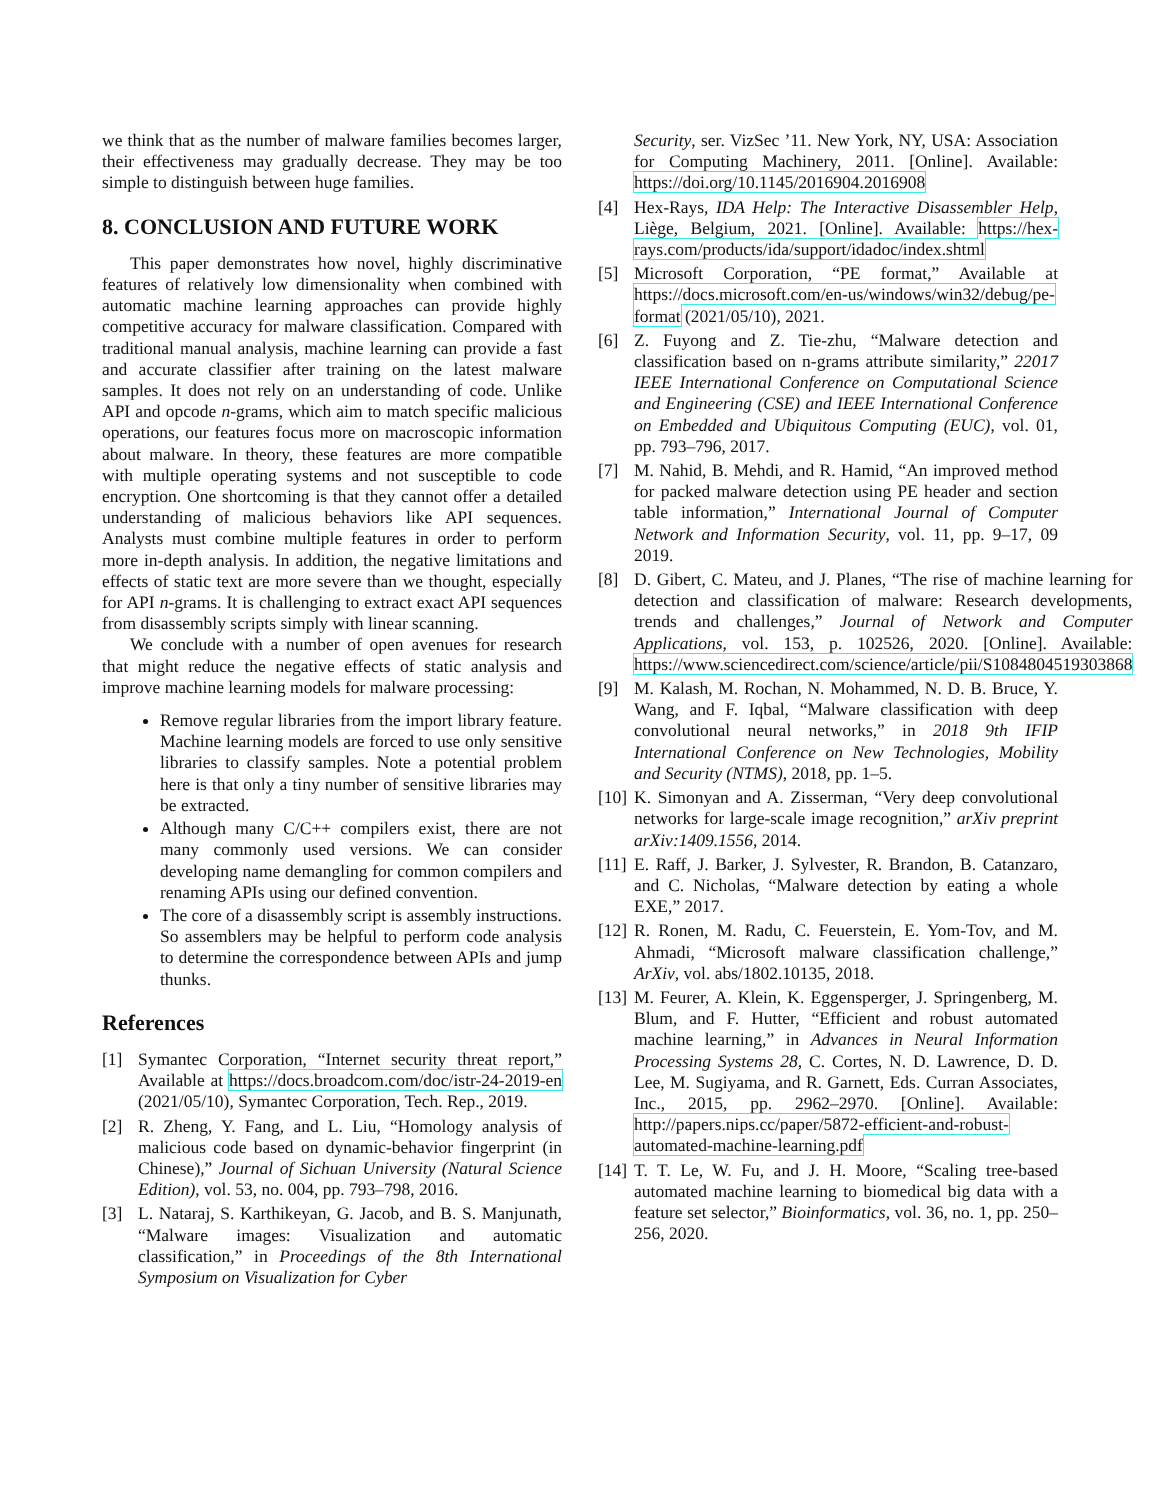we think that as the number of malware families becomes larger, their effectiveness may gradually decrease. They may be too simple to distinguish between huge families.
8. CONCLUSION AND FUTURE WORK
This paper demonstrates how novel, highly discriminative features of relatively low dimensionality when combined with automatic machine learning approaches can provide highly competitive accuracy for malware classification. Compared with traditional manual analysis, machine learning can provide a fast and accurate classifier after training on the latest malware samples. It does not rely on an understanding of code. Unlike API and opcode n-grams, which aim to match specific malicious operations, our features focus more on macroscopic information about malware. In theory, these features are more compatible with multiple operating systems and not susceptible to code encryption. One shortcoming is that they cannot offer a detailed understanding of malicious behaviors like API sequences. Analysts must combine multiple features in order to perform more in-depth analysis. In addition, the negative limitations and effects of static text are more severe than we thought, especially for API n-grams. It is challenging to extract exact API sequences from disassembly scripts simply with linear scanning.
We conclude with a number of open avenues for research that might reduce the negative effects of static analysis and improve machine learning models for malware processing:
Remove regular libraries from the import library feature. Machine learning models are forced to use only sensitive libraries to classify samples. Note a potential problem here is that only a tiny number of sensitive libraries may be extracted.
Although many C/C++ compilers exist, there are not many commonly used versions. We can consider developing name demangling for common compilers and renaming APIs using our defined convention.
The core of a disassembly script is assembly instructions. So assemblers may be helpful to perform code analysis to determine the correspondence between APIs and jump thunks.
References
[1] Symantec Corporation, “Internet security threat report,” Available at https://docs.broadcom.com/doc/istr-24-2019-en (2021/05/10), Symantec Corporation, Tech. Rep., 2019.
[2] R. Zheng, Y. Fang, and L. Liu, “Homology analysis of malicious code based on dynamic-behavior fingerprint (in Chinese),” Journal of Sichuan University (Natural Science Edition), vol. 53, no. 004, pp. 793–798, 2016.
[3] L. Nataraj, S. Karthikeyan, G. Jacob, and B. S. Manjunath, “Malware images: Visualization and automatic classification,” in Proceedings of the 8th International Symposium on Visualization for Cyber
Security, ser. VizSec ’11. New York, NY, USA: Association for Computing Machinery, 2011. [Online]. Available: https://doi.org/10.1145/2016904.2016908
[4] Hex-Rays, IDA Help: The Interactive Disassembler Help, Liège, Belgium, 2021. [Online]. Available: https://hex-rays.com/products/ida/support/idadoc/index.shtml
[5] Microsoft Corporation, “PE format,” Available at https://docs.microsoft.com/en-us/windows/win32/debug/pe-format (2021/05/10), 2021.
[6] Z. Fuyong and Z. Tie-zhu, “Malware detection and classification based on n-grams attribute similarity,” 22017 IEEE International Conference on Computational Science and Engineering (CSE) and IEEE International Conference on Embedded and Ubiquitous Computing (EUC), vol. 01, pp. 793–796, 2017.
[7] M. Nahid, B. Mehdi, and R. Hamid, “An improved method for packed malware detection using PE header and section table information,” International Journal of Computer Network and Information Security, vol. 11, pp. 9–17, 09 2019.
[8] D. Gibert, C. Mateu, and J. Planes, “The rise of machine learning for detection and classification of malware: Research developments, trends and challenges,” Journal of Network and Computer Applications, vol. 153, p. 102526, 2020. [Online]. Available: https://www.sciencedirect.com/science/article/pii/S1084804519303868
[9] M. Kalash, M. Rochan, N. Mohammed, N. D. B. Bruce, Y. Wang, and F. Iqbal, “Malware classification with deep convolutional neural networks,” in 2018 9th IFIP International Conference on New Technologies, Mobility and Security (NTMS), 2018, pp. 1–5.
[10] K. Simonyan and A. Zisserman, “Very deep convolutional networks for large-scale image recognition,” arXiv preprint arXiv:1409.1556, 2014.
[11] E. Raff, J. Barker, J. Sylvester, R. Brandon, B. Catanzaro, and C. Nicholas, “Malware detection by eating a whole EXE,” 2017.
[12] R. Ronen, M. Radu, C. Feuerstein, E. Yom-Tov, and M. Ahmadi, “Microsoft malware classification challenge,” ArXiv, vol. abs/1802.10135, 2018.
[13] M. Feurer, A. Klein, K. Eggensperger, J. Springenberg, M. Blum, and F. Hutter, “Efficient and robust automated machine learning,” in Advances in Neural Information Processing Systems 28, C. Cortes, N. D. Lawrence, D. D. Lee, M. Sugiyama, and R. Garnett, Eds. Curran Associates, Inc., 2015, pp. 2962–2970. [Online]. Available: http://papers.nips.cc/paper/5872-efficient-and-robust-automated-machine-learning.pdf
[14] T. T. Le, W. Fu, and J. H. Moore, “Scaling tree-based automated machine learning to biomedical big data with a feature set selector,” Bioinformatics, vol. 36, no. 1, pp. 250–256, 2020.